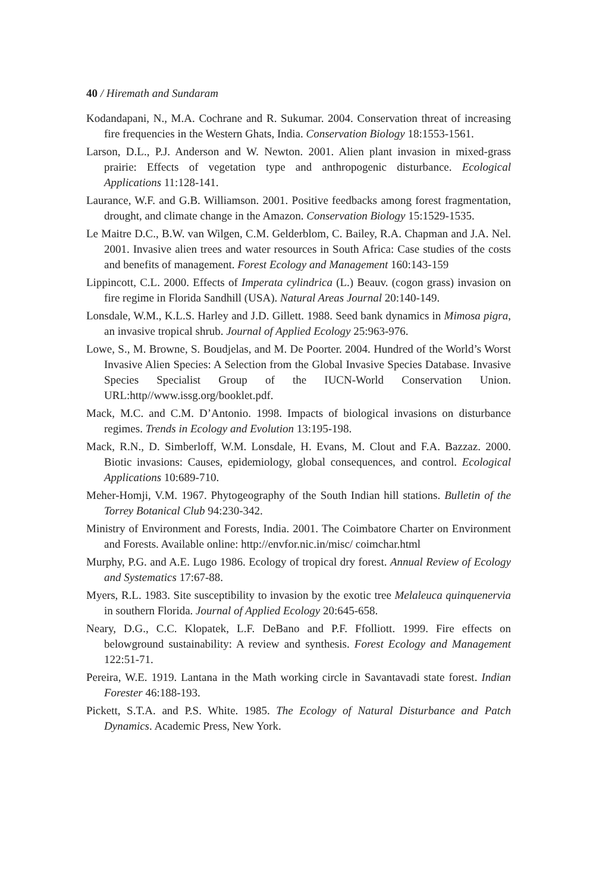40 / Hiremath and Sundaram
Kodandapani, N., M.A. Cochrane and R. Sukumar. 2004. Conservation threat of increasing fire frequencies in the Western Ghats, India. Conservation Biology 18:1553-1561.
Larson, D.L., P.J. Anderson and W. Newton. 2001. Alien plant invasion in mixed-grass prairie: Effects of vegetation type and anthropogenic disturbance. Ecological Applications 11:128-141.
Laurance, W.F. and G.B. Williamson. 2001. Positive feedbacks among forest fragmentation, drought, and climate change in the Amazon. Conservation Biology 15:1529-1535.
Le Maitre D.C., B.W. van Wilgen, C.M. Gelderblom, C. Bailey, R.A. Chapman and J.A. Nel. 2001. Invasive alien trees and water resources in South Africa: Case studies of the costs and benefits of management. Forest Ecology and Management 160:143-159
Lippincott, C.L. 2000. Effects of Imperata cylindrica (L.) Beauv. (cogon grass) invasion on fire regime in Florida Sandhill (USA). Natural Areas Journal 20:140-149.
Lonsdale, W.M., K.L.S. Harley and J.D. Gillett. 1988. Seed bank dynamics in Mimosa pigra, an invasive tropical shrub. Journal of Applied Ecology 25:963-976.
Lowe, S., M. Browne, S. Boudjelas, and M. De Poorter. 2004. Hundred of the World’s Worst Invasive Alien Species: A Selection from the Global Invasive Species Database. Invasive Species Specialist Group of the IUCN-World Conservation Union. URL:http//www.issg.org/booklet.pdf.
Mack, M.C. and C.M. D’Antonio. 1998. Impacts of biological invasions on disturbance regimes. Trends in Ecology and Evolution 13:195-198.
Mack, R.N., D. Simberloff, W.M. Lonsdale, H. Evans, M. Clout and F.A. Bazzaz. 2000. Biotic invasions: Causes, epidemiology, global consequences, and control. Ecological Applications 10:689-710.
Meher-Homji, V.M. 1967. Phytogeography of the South Indian hill stations. Bulletin of the Torrey Botanical Club 94:230-342.
Ministry of Environment and Forests, India. 2001. The Coimbatore Charter on Environment and Forests. Available online: http://envfor.nic.in/misc/ coimchar.html
Murphy, P.G. and A.E. Lugo 1986. Ecology of tropical dry forest. Annual Review of Ecology and Systematics 17:67-88.
Myers, R.L. 1983. Site susceptibility to invasion by the exotic tree Melaleuca quinquenervia in southern Florida. Journal of Applied Ecology 20:645-658.
Neary, D.G., C.C. Klopatek, L.F. DeBano and P.F. Ffolliott. 1999. Fire effects on belowground sustainability: A review and synthesis. Forest Ecology and Management 122:51-71.
Pereira, W.E. 1919. Lantana in the Math working circle in Savantavadi state forest. Indian Forester 46:188-193.
Pickett, S.T.A. and P.S. White. 1985. The Ecology of Natural Disturbance and Patch Dynamics. Academic Press, New York.